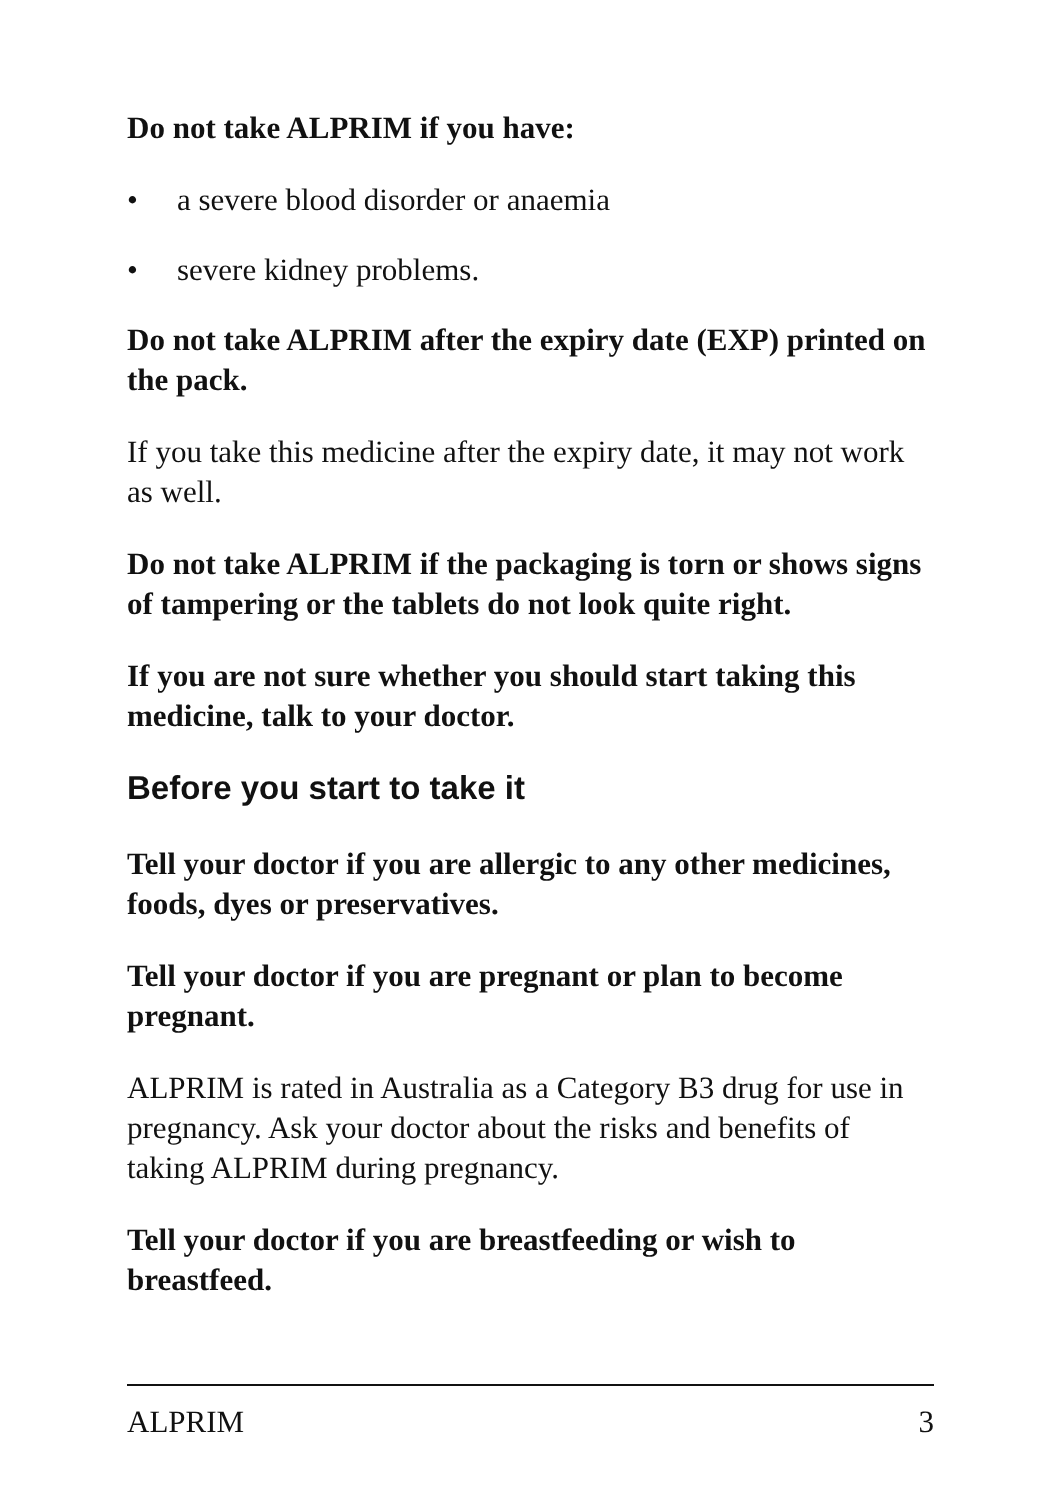Do not take ALPRIM if you have:
• a severe blood disorder or anaemia
• severe kidney problems.
Do not take ALPRIM after the expiry date (EXP) printed on the pack.
If you take this medicine after the expiry date, it may not work as well.
Do not take ALPRIM if the packaging is torn or shows signs of tampering or the tablets do not look quite right.
If you are not sure whether you should start taking this medicine, talk to your doctor.
Before you start to take it
Tell your doctor if you are allergic to any other medicines, foods, dyes or preservatives.
Tell your doctor if you are pregnant or plan to become pregnant.
ALPRIM is rated in Australia as a Category B3 drug for use in pregnancy. Ask your doctor about the risks and benefits of taking ALPRIM during pregnancy.
Tell your doctor if you are breastfeeding or wish to breastfeed.
ALPRIM 3